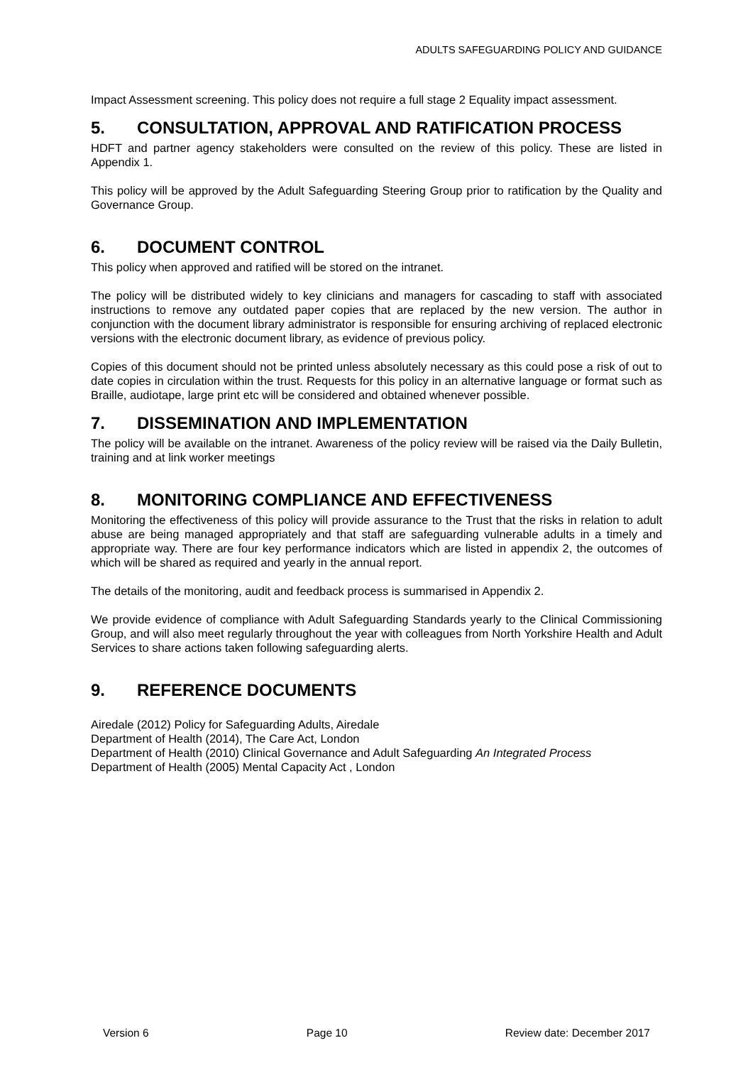ADULTS SAFEGUARDING POLICY AND GUIDANCE
Impact Assessment screening. This policy does not require a full stage 2 Equality impact assessment.
5. CONSULTATION, APPROVAL AND RATIFICATION PROCESS
HDFT and partner agency stakeholders were consulted on the review of this policy. These are listed in Appendix 1.
This policy will be approved by the Adult Safeguarding Steering Group prior to ratification by the Quality and Governance Group.
6. DOCUMENT CONTROL
This policy when approved and ratified will be stored on the intranet.
The policy will be distributed widely to key clinicians and managers for cascading to staff with associated instructions to remove any outdated paper copies that are replaced by the new version. The author in conjunction with the document library administrator is responsible for ensuring archiving of replaced electronic versions with the electronic document library, as evidence of previous policy.
Copies of this document should not be printed unless absolutely necessary as this could pose a risk of out to date copies in circulation within the trust. Requests for this policy in an alternative language or format such as Braille, audiotape, large print etc will be considered and obtained whenever possible.
7. DISSEMINATION AND IMPLEMENTATION
The policy will be available on the intranet. Awareness of the policy review will be raised via the Daily Bulletin, training and at link worker meetings
8. MONITORING COMPLIANCE AND EFFECTIVENESS
Monitoring the effectiveness of this policy will provide assurance to the Trust that the risks in relation to adult abuse are being managed appropriately and that staff are safeguarding vulnerable adults in a timely and appropriate way. There are four key performance indicators which are listed in appendix 2, the outcomes of which will be shared as required and yearly in the annual report.
The details of the monitoring, audit and feedback process is summarised in Appendix 2.
We provide evidence of compliance with Adult Safeguarding Standards yearly to the Clinical Commissioning Group, and will also meet regularly throughout the year with colleagues from North Yorkshire Health and Adult Services to share actions taken following safeguarding alerts.
9. REFERENCE DOCUMENTS
Airedale (2012) Policy for Safeguarding Adults, Airedale
Department of Health (2014), The Care Act, London
Department of Health (2010) Clinical Governance and Adult Safeguarding An Integrated Process
Department of Health (2005) Mental Capacity Act , London
Version 6 Page 10 Review date: December 2017